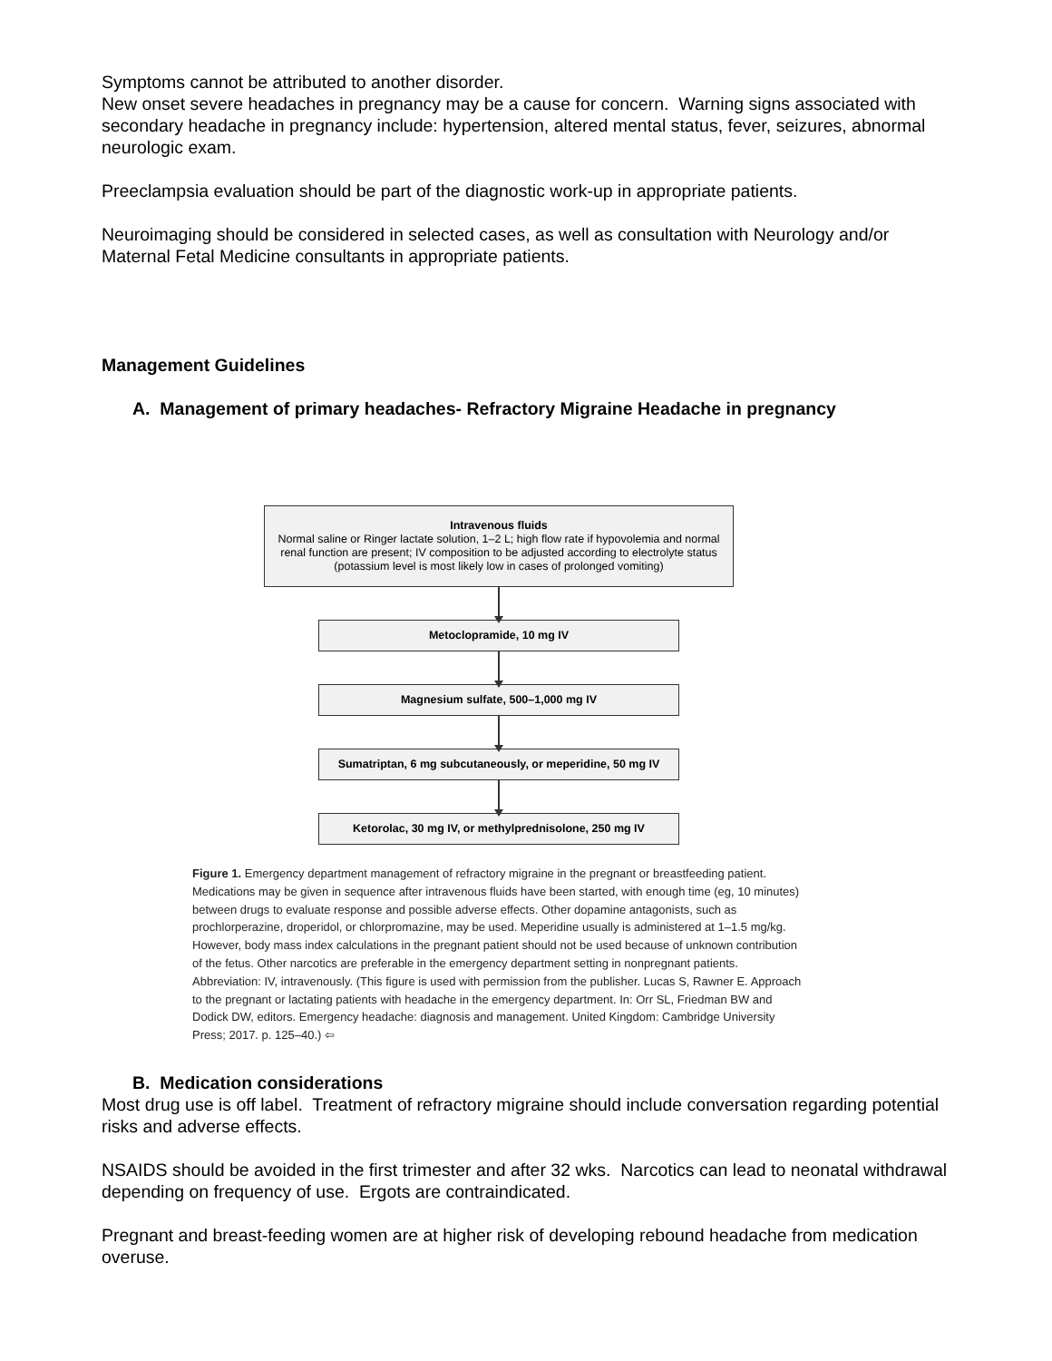Symptoms cannot be attributed to another disorder.
New onset severe headaches in pregnancy may be a cause for concern. Warning signs associated with secondary headache in pregnancy include: hypertension, altered mental status, fever, seizures, abnormal neurologic exam.
Preeclampsia evaluation should be part of the diagnostic work-up in appropriate patients.
Neuroimaging should be considered in selected cases, as well as consultation with Neurology and/or Maternal Fetal Medicine consultants in appropriate patients.
Management Guidelines
A. Management of primary headaches- Refractory Migraine Headache in pregnancy
Intravenous fluids
Normal saline or Ringer lactate solution, 1–2 L; high flow rate if hypovolemia and normal renal function are present; IV composition to be adjusted according to electrolyte status (potassium level is most likely low in cases of prolonged vomiting)
Metoclopramide, 10 mg IV
Magnesium sulfate, 500–1,000 mg IV
Sumatriptan, 6 mg subcutaneously, or meperidine, 50 mg IV
Ketorolac, 30 mg IV, or methylprednisolone, 250 mg IV
Figure 1. Emergency department management of refractory migraine in the pregnant or breastfeeding patient. Medications may be given in sequence after intravenous fluids have been started, with enough time (eg, 10 minutes) between drugs to evaluate response and possible adverse effects. Other dopamine antagonists, such as prochlorperazine, droperidol, or chlorpromazine, may be used. Meperidine usually is administered at 1–1.5 mg/kg. However, body mass index calculations in the pregnant patient should not be used because of unknown contribution of the fetus. Other narcotics are preferable in the emergency department setting in nonpregnant patients. Abbreviation: IV, intravenously. (This figure is used with permission from the publisher. Lucas S, Rawner E. Approach to the pregnant or lactating patients with headache in the emergency department. In: Orr SL, Friedman BW and Dodick DW, editors. Emergency headache: diagnosis and management. United Kingdom: Cambridge University Press; 2017. p. 125–40.) ⇦
B. Medication considerations
Most drug use is off label. Treatment of refractory migraine should include conversation regarding potential risks and adverse effects.
NSAIDS should be avoided in the first trimester and after 32 wks. Narcotics can lead to neonatal withdrawal depending on frequency of use. Ergots are contraindicated.
Pregnant and breast-feeding women are at higher risk of developing rebound headache from medication overuse.